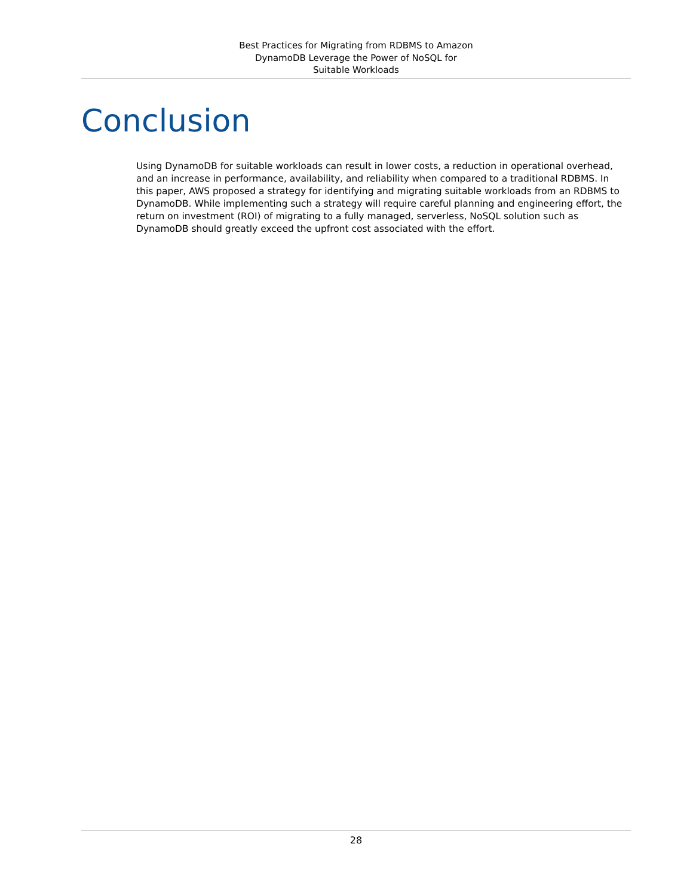Best Practices for Migrating from RDBMS to Amazon DynamoDB Leverage the Power of NoSQL for Suitable Workloads
Conclusion
Using DynamoDB for suitable workloads can result in lower costs, a reduction in operational overhead, and an increase in performance, availability, and reliability when compared to a traditional RDBMS. In this paper, AWS proposed a strategy for identifying and migrating suitable workloads from an RDBMS to DynamoDB. While implementing such a strategy will require careful planning and engineering effort, the return on investment (ROI) of migrating to a fully managed, serverless, NoSQL solution such as DynamoDB should greatly exceed the upfront cost associated with the effort.
28